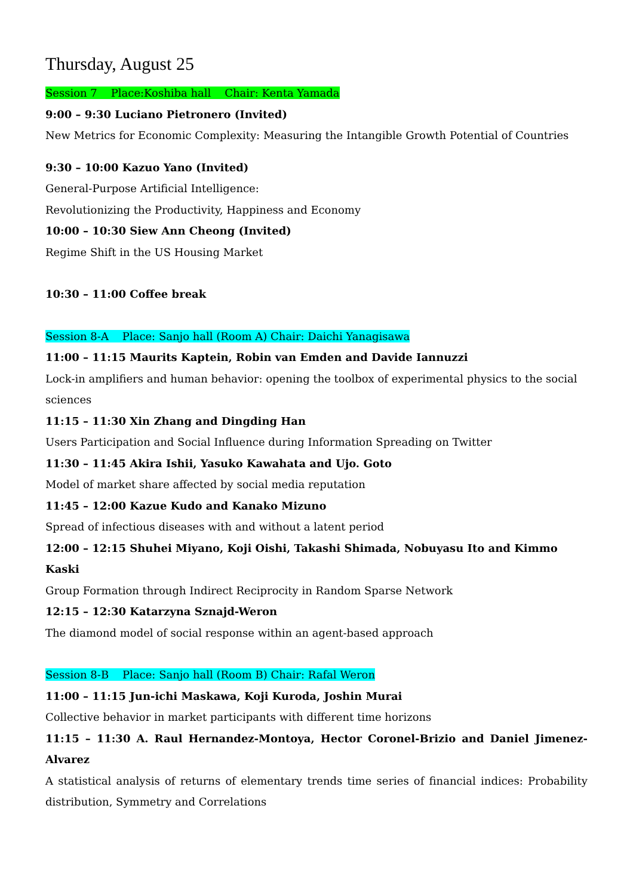Thursday, August 25
Session 7 Place:Koshiba hall Chair: Kenta Yamada
9:00 – 9:30 Luciano Pietronero (Invited)
New Metrics for Economic Complexity: Measuring the Intangible Growth Potential of Countries
9:30 – 10:00 Kazuo Yano (Invited)
General-Purpose Artificial Intelligence:
Revolutionizing the Productivity, Happiness and Economy
10:00 – 10:30 Siew Ann Cheong (Invited)
Regime Shift in the US Housing Market
10:30 – 11:00 Coffee break
Session 8-A Place: Sanjo hall (Room A) Chair: Daichi Yanagisawa
11:00 – 11:15 Maurits Kaptein, Robin van Emden and Davide Iannuzzi
Lock-in amplifiers and human behavior: opening the toolbox of experimental physics to the social sciences
11:15 – 11:30 Xin Zhang and Dingding Han
Users Participation and Social Influence during Information Spreading on Twitter
11:30 – 11:45 Akira Ishii, Yasuko Kawahata and Ujo. Goto
Model of market share affected by social media reputation
11:45 – 12:00 Kazue Kudo and Kanako Mizuno
Spread of infectious diseases with and without a latent period
12:00 – 12:15 Shuhei Miyano, Koji Oishi, Takashi Shimada, Nobuyasu Ito and Kimmo Kaski
Group Formation through Indirect Reciprocity in Random Sparse Network
12:15 – 12:30 Katarzyna Sznajd-Weron
The diamond model of social response within an agent-based approach
Session 8-B Place: Sanjo hall (Room B) Chair: Rafal Weron
11:00 – 11:15 Jun-ichi Maskawa, Koji Kuroda, Joshin Murai
Collective behavior in market participants with different time horizons
11:15 – 11:30 A. Raul Hernandez-Montoya, Hector Coronel-Brizio and Daniel Jimenez-Alvarez
A statistical analysis of returns of elementary trends time series of financial indices: Probability distribution, Symmetry and Correlations